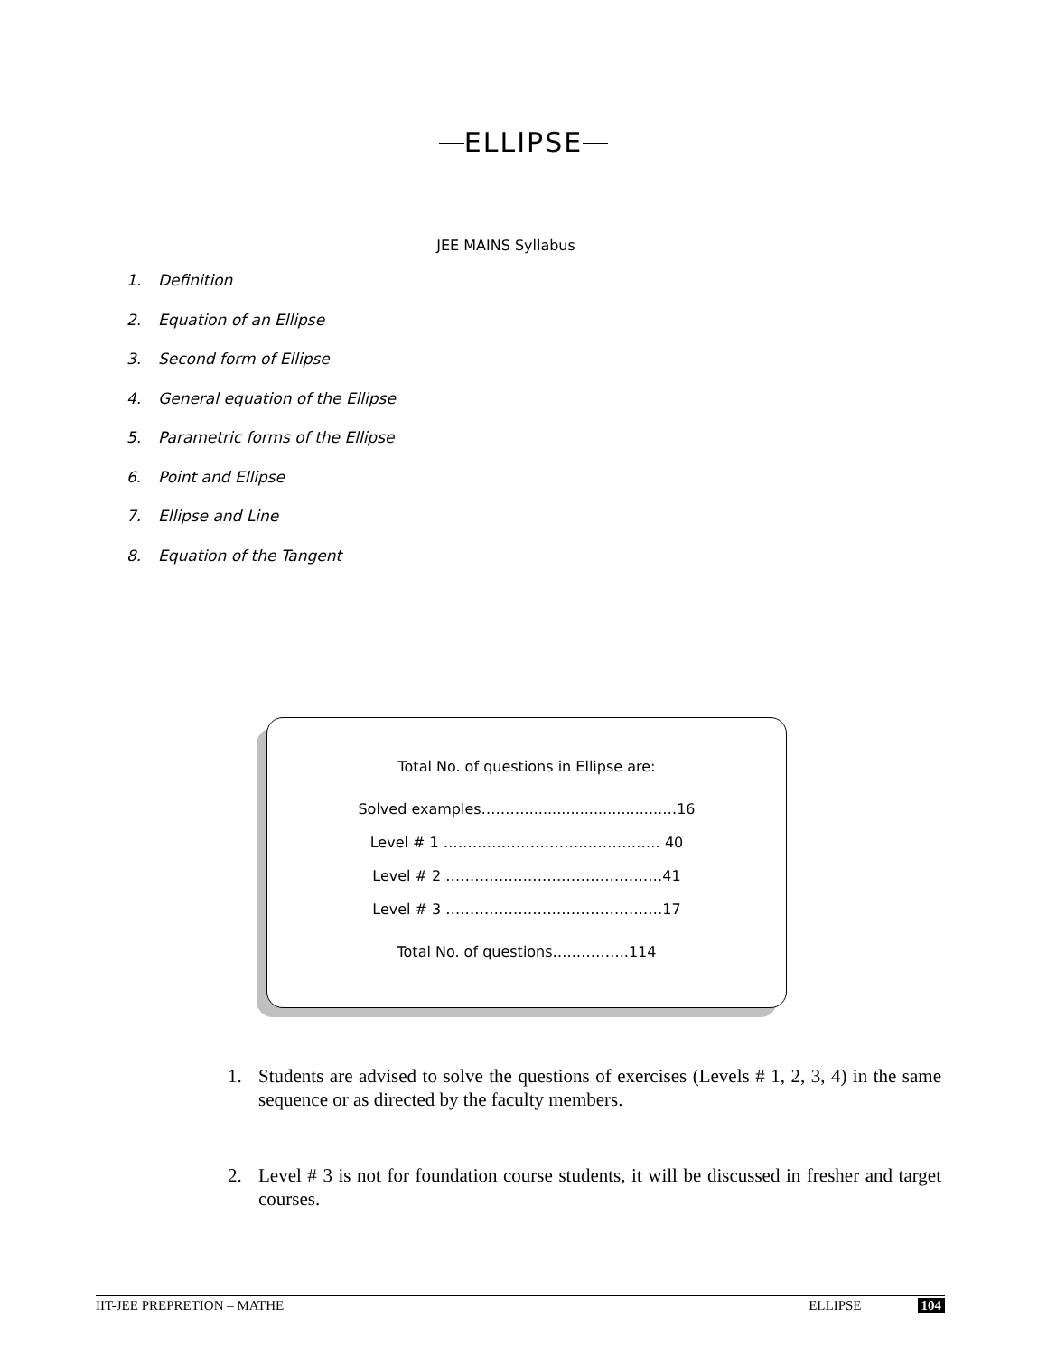ELLIPSE
JEE MAINS Syllabus
1. Definition
2. Equation of an Ellipse
3. Second form of Ellipse
4. General equation of the Ellipse
5. Parametric forms of the Ellipse
6. Point and Ellipse
7. Ellipse and Line
8. Equation of the Tangent
Total No. of questions in Ellipse are:
Solved examples………..............................…16
Level # 1 ……………………………………… 40
Level # 2 ………………………………………41
Level # 3 ………………………………………17
Total No. of questions…..………..114
1. Students are advised to solve the questions of exercises (Levels # 1, 2, 3, 4) in the same sequence or as directed by the faculty members.
2. Level # 3 is not for foundation course students, it will be discussed in fresher and target courses.
IIT-JEE PREPRETION – MATHE ELLIPSE 104